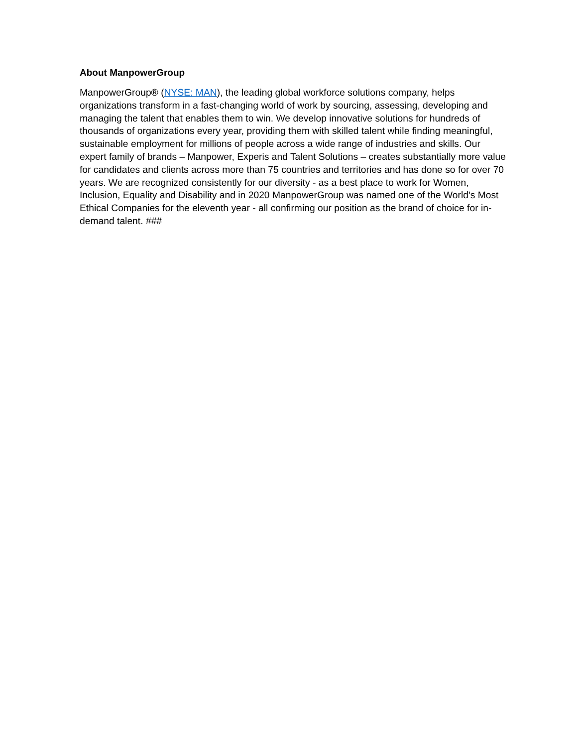About ManpowerGroup
ManpowerGroup® (NYSE: MAN), the leading global workforce solutions company, helps organizations transform in a fast-changing world of work by sourcing, assessing, developing and managing the talent that enables them to win. We develop innovative solutions for hundreds of thousands of organizations every year, providing them with skilled talent while finding meaningful, sustainable employment for millions of people across a wide range of industries and skills. Our expert family of brands – Manpower, Experis and Talent Solutions – creates substantially more value for candidates and clients across more than 75 countries and territories and has done so for over 70 years. We are recognized consistently for our diversity - as a best place to work for Women, Inclusion, Equality and Disability and in 2020 ManpowerGroup was named one of the World's Most Ethical Companies for the eleventh year - all confirming our position as the brand of choice for in-demand talent. ###